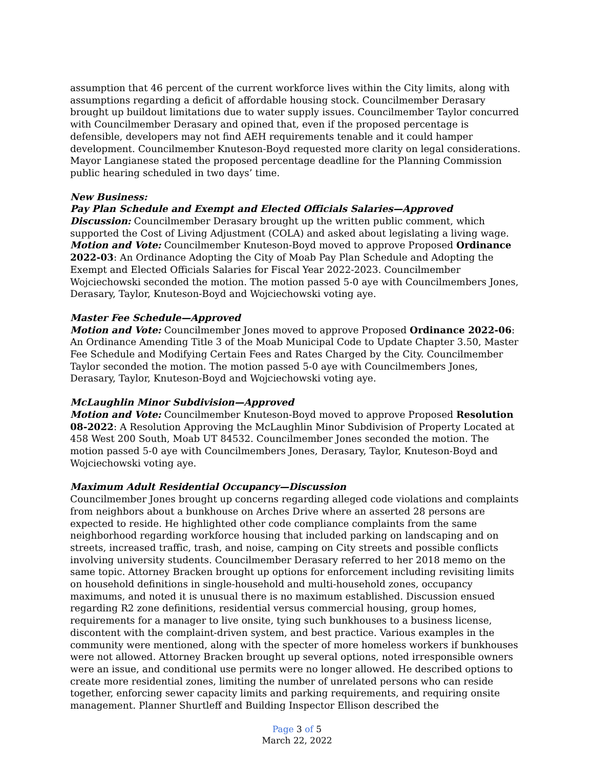assumption that 46 percent of the current workforce lives within the City limits, along with assumptions regarding a deficit of affordable housing stock. Councilmember Derasary brought up buildout limitations due to water supply issues. Councilmember Taylor concurred with Councilmember Derasary and opined that, even if the proposed percentage is defensible, developers may not find AEH requirements tenable and it could hamper development. Councilmember Knuteson-Boyd requested more clarity on legal considerations. Mayor Langianese stated the proposed percentage deadline for the Planning Commission public hearing scheduled in two days’ time.
New Business:
Pay Plan Schedule and Exempt and Elected Officials Salaries—Approved
Discussion: Councilmember Derasary brought up the written public comment, which supported the Cost of Living Adjustment (COLA) and asked about legislating a living wage.
Motion and Vote: Councilmember Knuteson-Boyd moved to approve Proposed Ordinance 2022-03: An Ordinance Adopting the City of Moab Pay Plan Schedule and Adopting the Exempt and Elected Officials Salaries for Fiscal Year 2022-2023. Councilmember Wojciechowski seconded the motion. The motion passed 5-0 aye with Councilmembers Jones, Derasary, Taylor, Knuteson-Boyd and Wojciechowski voting aye.
Master Fee Schedule—Approved
Motion and Vote: Councilmember Jones moved to approve Proposed Ordinance 2022-06: An Ordinance Amending Title 3 of the Moab Municipal Code to Update Chapter 3.50, Master Fee Schedule and Modifying Certain Fees and Rates Charged by the City. Councilmember Taylor seconded the motion. The motion passed 5-0 aye with Councilmembers Jones, Derasary, Taylor, Knuteson-Boyd and Wojciechowski voting aye.
McLaughlin Minor Subdivision—Approved
Motion and Vote: Councilmember Knuteson-Boyd moved to approve Proposed Resolution 08-2022: A Resolution Approving the McLaughlin Minor Subdivision of Property Located at 458 West 200 South, Moab UT 84532. Councilmember Jones seconded the motion. The motion passed 5-0 aye with Councilmembers Jones, Derasary, Taylor, Knuteson-Boyd and Wojciechowski voting aye.
Maximum Adult Residential Occupancy—Discussion
Councilmember Jones brought up concerns regarding alleged code violations and complaints from neighbors about a bunkhouse on Arches Drive where an asserted 28 persons are expected to reside. He highlighted other code compliance complaints from the same neighborhood regarding workforce housing that included parking on landscaping and on streets, increased traffic, trash, and noise, camping on City streets and possible conflicts involving university students. Councilmember Derasary referred to her 2018 memo on the same topic. Attorney Bracken brought up options for enforcement including revisiting limits on household definitions in single-household and multi-household zones, occupancy maximums, and noted it is unusual there is no maximum established. Discussion ensued regarding R2 zone definitions, residential versus commercial housing, group homes, requirements for a manager to live onsite, tying such bunkhouses to a business license, discontent with the complaint-driven system, and best practice. Various examples in the community were mentioned, along with the specter of more homeless workers if bunkhouses were not allowed. Attorney Bracken brought up several options, noted irresponsible owners were an issue, and conditional use permits were no longer allowed. He described options to create more residential zones, limiting the number of unrelated persons who can reside together, enforcing sewer capacity limits and parking requirements, and requiring onsite management. Planner Shurtleff and Building Inspector Ellison described the
Page 3 of 5
March 22, 2022